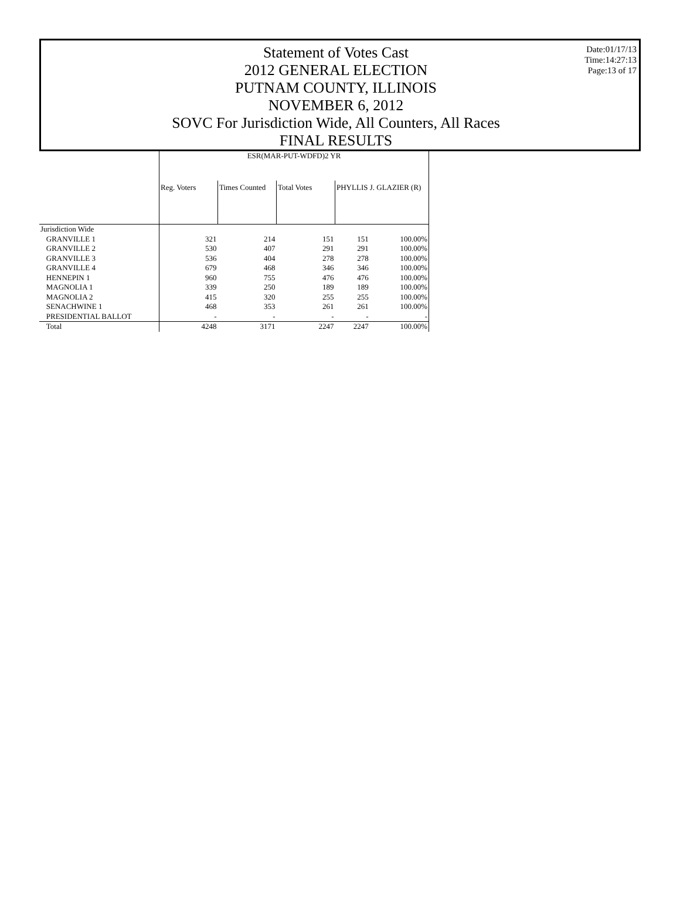Statement of Votes Cast
2012 GENERAL ELECTION
PUTNAM COUNTY, ILLINOIS
NOVEMBER 6, 2012
SOVC For Jurisdiction Wide, All Counters, All Races
FINAL RESULTS
Date:01/17/13
Time:14:27:13
Page:13 of 17
| | ESR(MAR-PUT-WDFD)2 YR | | | | |
| | Reg. Voters | Times Counted | Total Votes | PHYLLIS J. GLAZIER (R) | |
| Jurisdiction Wide | | | | | |
| GRANVILLE 1 | 321 | 214 | 151 | 151 | 100.00% |
| GRANVILLE 2 | 530 | 407 | 291 | 291 | 100.00% |
| GRANVILLE 3 | 536 | 404 | 278 | 278 | 100.00% |
| GRANVILLE 4 | 679 | 468 | 346 | 346 | 100.00% |
| HENNEPIN 1 | 960 | 755 | 476 | 476 | 100.00% |
| MAGNOLIA 1 | 339 | 250 | 189 | 189 | 100.00% |
| MAGNOLIA 2 | 415 | 320 | 255 | 255 | 100.00% |
| SENACHWINE 1 | 468 | 353 | 261 | 261 | 100.00% |
| PRESIDENTIAL BALLOT | - | - | - | - | - |
| Total | 4248 | 3171 | 2247 | 2247 | 100.00% |